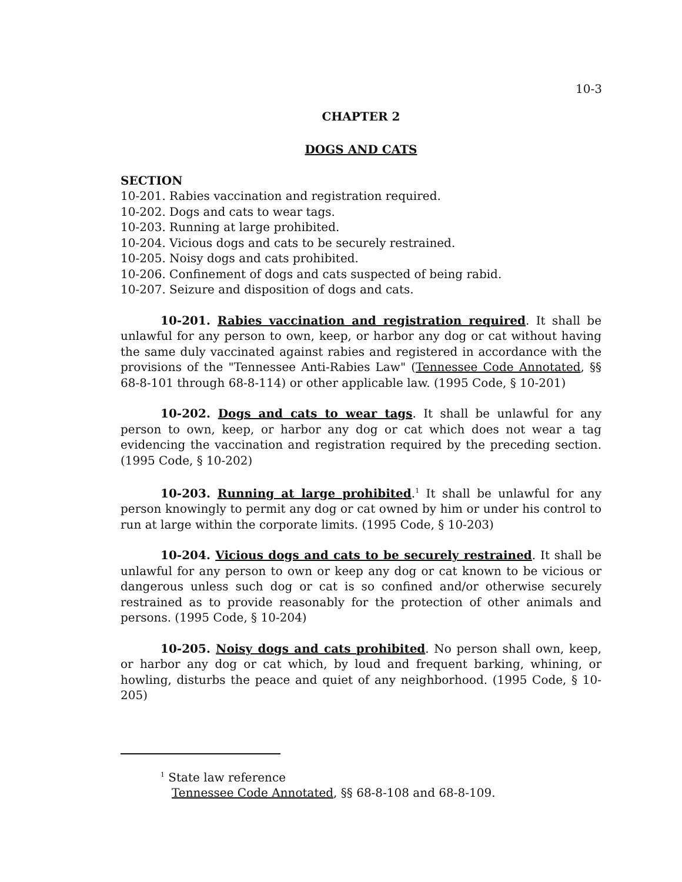10-3
CHAPTER 2
DOGS AND CATS
SECTION
10-201. Rabies vaccination and registration required.
10-202. Dogs and cats to wear tags.
10-203. Running at large prohibited.
10-204. Vicious dogs and cats to be securely restrained.
10-205. Noisy dogs and cats prohibited.
10-206. Confinement of dogs and cats suspected of being rabid.
10-207. Seizure and disposition of dogs and cats.
10-201. Rabies vaccination and registration required. It shall be unlawful for any person to own, keep, or harbor any dog or cat without having the same duly vaccinated against rabies and registered in accordance with the provisions of the "Tennessee Anti-Rabies Law" (Tennessee Code Annotated, §§ 68-8-101 through 68-8-114) or other applicable law. (1995 Code, § 10-201)
10-202. Dogs and cats to wear tags. It shall be unlawful for any person to own, keep, or harbor any dog or cat which does not wear a tag evidencing the vaccination and registration required by the preceding section. (1995 Code, § 10-202)
10-203. Running at large prohibited.<sup>1</sup> It shall be unlawful for any person knowingly to permit any dog or cat owned by him or under his control to run at large within the corporate limits. (1995 Code, § 10-203)
10-204. Vicious dogs and cats to be securely restrained. It shall be unlawful for any person to own or keep any dog or cat known to be vicious or dangerous unless such dog or cat is so confined and/or otherwise securely restrained as to provide reasonably for the protection of other animals and persons. (1995 Code, § 10-204)
10-205. Noisy dogs and cats prohibited. No person shall own, keep, or harbor any dog or cat which, by loud and frequent barking, whining, or howling, disturbs the peace and quiet of any neighborhood. (1995 Code, § 10-205)
<sup>1</sup> State law reference
Tennessee Code Annotated, §§ 68-8-108 and 68-8-109.